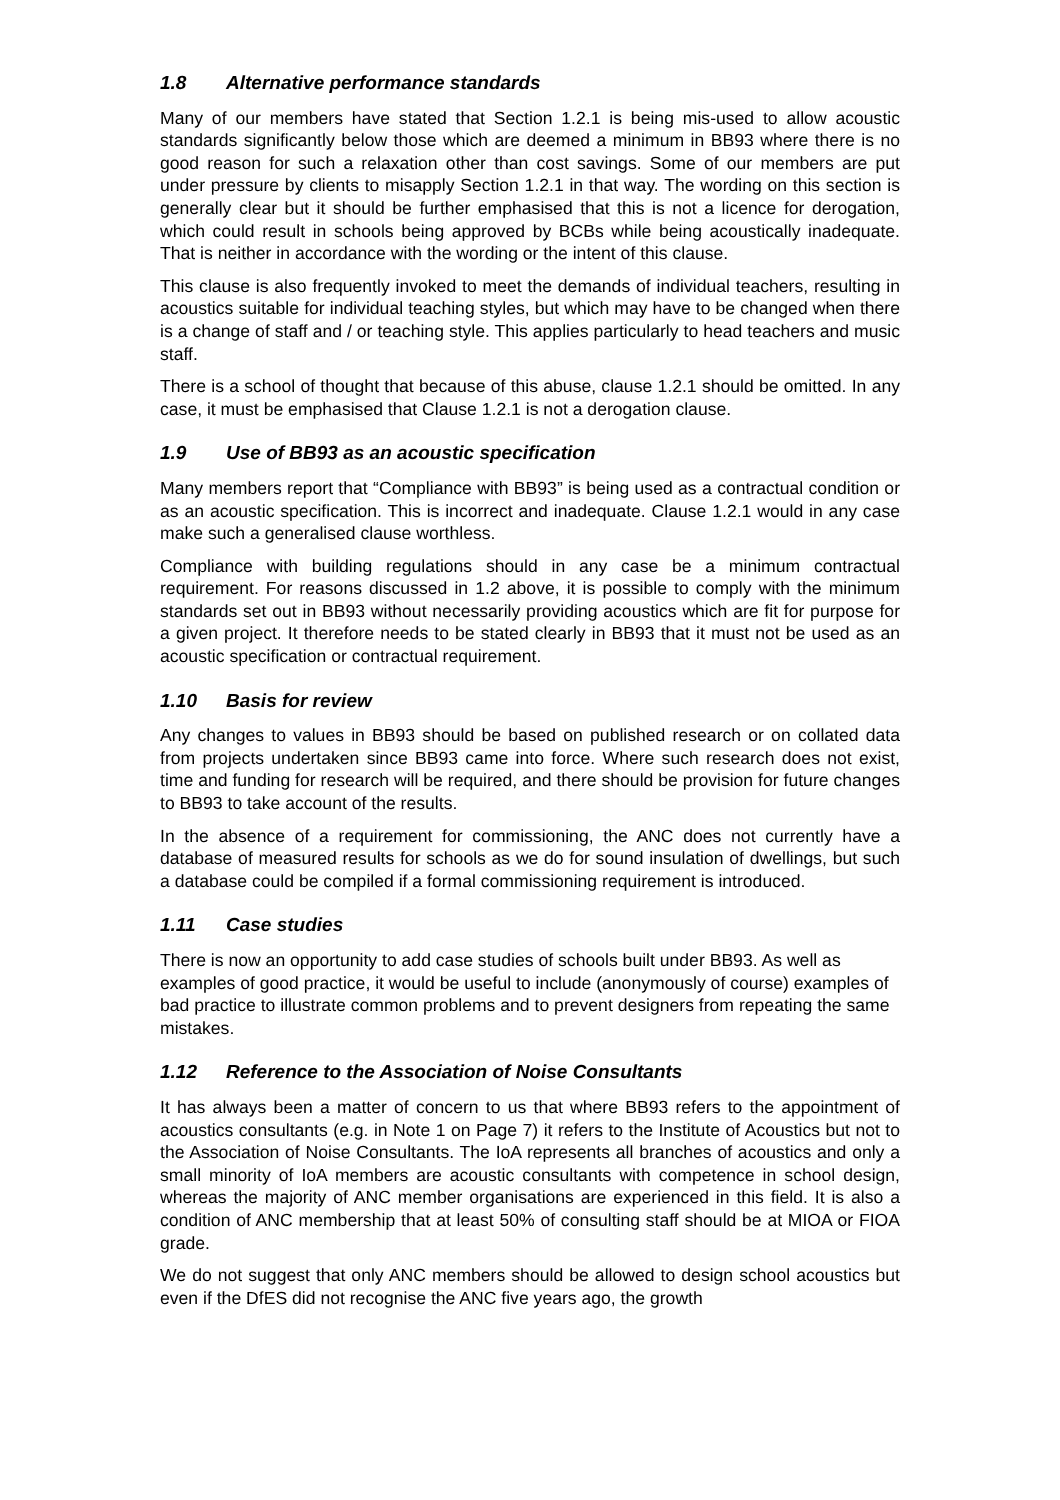1.8 Alternative performance standards
Many of our members have stated that Section 1.2.1 is being mis-used to allow acoustic standards significantly below those which are deemed a minimum in BB93 where there is no good reason for such a relaxation other than cost savings. Some of our members are put under pressure by clients to misapply Section 1.2.1 in that way. The wording on this section is generally clear but it should be further emphasised that this is not a licence for derogation, which could result in schools being approved by BCBs while being acoustically inadequate. That is neither in accordance with the wording or the intent of this clause.
This clause is also frequently invoked to meet the demands of individual teachers, resulting in acoustics suitable for individual teaching styles, but which may have to be changed when there is a change of staff and / or teaching style. This applies particularly to head teachers and music staff.
There is a school of thought that because of this abuse, clause 1.2.1 should be omitted. In any case, it must be emphasised that Clause 1.2.1 is not a derogation clause.
1.9 Use of BB93 as an acoustic specification
Many members report that “Compliance with BB93” is being used as a contractual condition or as an acoustic specification. This is incorrect and inadequate. Clause 1.2.1 would in any case make such a generalised clause worthless.
Compliance with building regulations should in any case be a minimum contractual requirement. For reasons discussed in 1.2 above, it is possible to comply with the minimum standards set out in BB93 without necessarily providing acoustics which are fit for purpose for a given project. It therefore needs to be stated clearly in BB93 that it must not be used as an acoustic specification or contractual requirement.
1.10 Basis for review
Any changes to values in BB93 should be based on published research or on collated data from projects undertaken since BB93 came into force. Where such research does not exist, time and funding for research will be required, and there should be provision for future changes to BB93 to take account of the results.
In the absence of a requirement for commissioning, the ANC does not currently have a database of measured results for schools as we do for sound insulation of dwellings, but such a database could be compiled if a formal commissioning requirement is introduced.
1.11 Case studies
There is now an opportunity to add case studies of schools built under BB93. As well as examples of good practice, it would be useful to include (anonymously of course) examples of bad practice to illustrate common problems and to prevent designers from repeating the same mistakes.
1.12 Reference to the Association of Noise Consultants
It has always been a matter of concern to us that where BB93 refers to the appointment of acoustics consultants (e.g. in Note 1 on Page 7) it refers to the Institute of Acoustics but not to the Association of Noise Consultants. The IoA represents all branches of acoustics and only a small minority of IoA members are acoustic consultants with competence in school design, whereas the majority of ANC member organisations are experienced in this field. It is also a condition of ANC membership that at least 50% of consulting staff should be at MIOA or FIOA grade.
We do not suggest that only ANC members should be allowed to design school acoustics but even if the DfES did not recognise the ANC five years ago, the growth